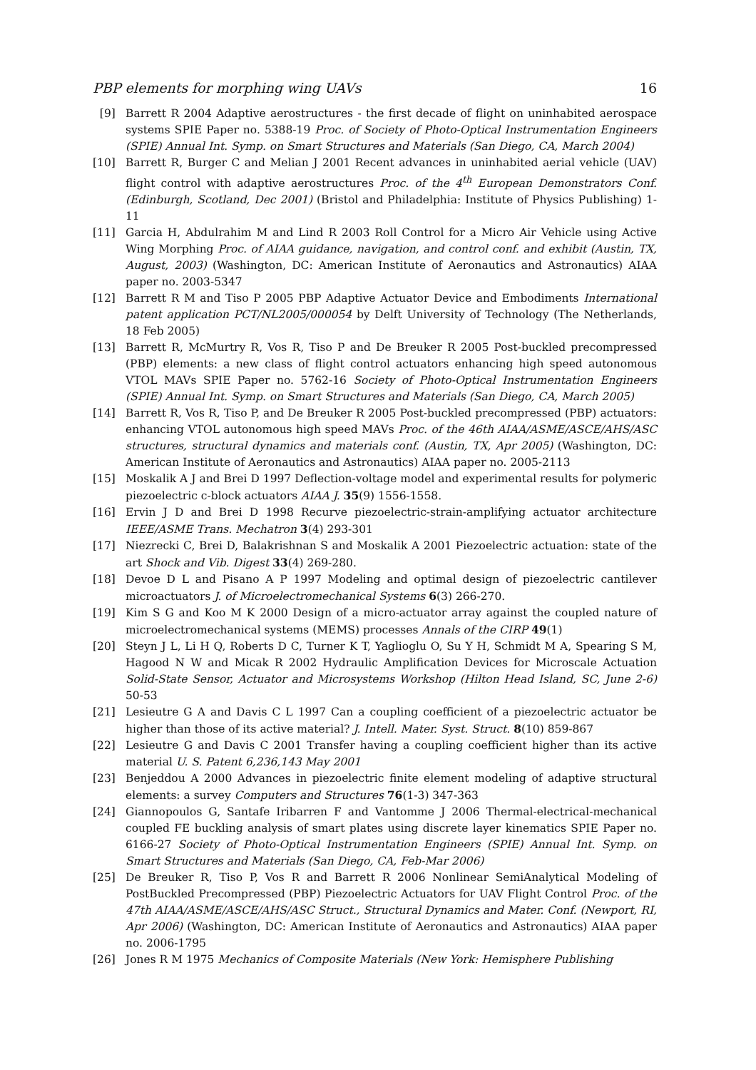PBP elements for morphing wing UAVs 16
[9] Barrett R 2004 Adaptive aerostructures - the first decade of flight on uninhabited aerospace systems SPIE Paper no. 5388-19 Proc. of Society of Photo-Optical Instrumentation Engineers (SPIE) Annual Int. Symp. on Smart Structures and Materials (San Diego, CA, March 2004)
[10] Barrett R, Burger C and Melian J 2001 Recent advances in uninhabited aerial vehicle (UAV) flight control with adaptive aerostructures Proc. of the 4<sup>th</sup> European Demonstrators Conf. (Edinburgh, Scotland, Dec 2001) (Bristol and Philadelphia: Institute of Physics Publishing) 1-11
[11] Garcia H, Abdulrahim M and Lind R 2003 Roll Control for a Micro Air Vehicle using Active Wing Morphing Proc. of AIAA guidance, navigation, and control conf. and exhibit (Austin, TX, August, 2003) (Washington, DC: American Institute of Aeronautics and Astronautics) AIAA paper no. 2003-5347
[12] Barrett R M and Tiso P 2005 PBP Adaptive Actuator Device and Embodiments International patent application PCT/NL2005/000054 by Delft University of Technology (The Netherlands, 18 Feb 2005)
[13] Barrett R, McMurtry R, Vos R, Tiso P and De Breuker R 2005 Post-buckled precompressed (PBP) elements: a new class of flight control actuators enhancing high speed autonomous VTOL MAVs SPIE Paper no. 5762-16 Society of Photo-Optical Instrumentation Engineers (SPIE) Annual Int. Symp. on Smart Structures and Materials (San Diego, CA, March 2005)
[14] Barrett R, Vos R, Tiso P, and De Breuker R 2005 Post-buckled precompressed (PBP) actuators: enhancing VTOL autonomous high speed MAVs Proc. of the 46th AIAA/ASME/ASCE/AHS/ASC structures, structural dynamics and materials conf. (Austin, TX, Apr 2005) (Washington, DC: American Institute of Aeronautics and Astronautics) AIAA paper no. 2005-2113
[15] Moskalik A J and Brei D 1997 Deflection-voltage model and experimental results for polymeric piezoelectric c-block actuators AIAA J. 35(9) 1556-1558.
[16] Ervin J D and Brei D 1998 Recurve piezoelectric-strain-amplifying actuator architecture IEEE/ASME Trans. Mechatron 3(4) 293-301
[17] Niezrecki C, Brei D, Balakrishnan S and Moskalik A 2001 Piezoelectric actuation: state of the art Shock and Vib. Digest 33(4) 269-280.
[18] Devoe D L and Pisano A P 1997 Modeling and optimal design of piezoelectric cantilever microactuators J. of Microelectromechanical Systems 6(3) 266-270.
[19] Kim S G and Koo M K 2000 Design of a micro-actuator array against the coupled nature of microelectromechanical systems (MEMS) processes Annals of the CIRP 49(1)
[20] Steyn J L, Li H Q, Roberts D C, Turner K T, Yaglioglu O, Su Y H, Schmidt M A, Spearing S M, Hagood N W and Micak R 2002 Hydraulic Amplification Devices for Microscale Actuation Solid-State Sensor, Actuator and Microsystems Workshop (Hilton Head Island, SC, June 2-6) 50-53
[21] Lesieutre G A and Davis C L 1997 Can a coupling coefficient of a piezoelectric actuator be higher than those of its active material? J. Intell. Mater. Syst. Struct. 8(10) 859-867
[22] Lesieutre G and Davis C 2001 Transfer having a coupling coefficient higher than its active material U. S. Patent 6,236,143 May 2001
[23] Benjeddou A 2000 Advances in piezoelectric finite element modeling of adaptive structural elements: a survey Computers and Structures 76(1-3) 347-363
[24] Giannopoulos G, Santafe Iribarren F and Vantomme J 2006 Thermal-electrical-mechanical coupled FE buckling analysis of smart plates using discrete layer kinematics SPIE Paper no. 6166-27 Society of Photo-Optical Instrumentation Engineers (SPIE) Annual Int. Symp. on Smart Structures and Materials (San Diego, CA, Feb-Mar 2006)
[25] De Breuker R, Tiso P, Vos R and Barrett R 2006 Nonlinear SemiAnalytical Modeling of PostBuckled Precompressed (PBP) Piezoelectric Actuators for UAV Flight Control Proc. of the 47th AIAA/ASME/ASCE/AHS/ASC Struct., Structural Dynamics and Mater. Conf. (Newport, RI, Apr 2006) (Washington, DC: American Institute of Aeronautics and Astronautics) AIAA paper no. 2006-1795
[26] Jones R M 1975 Mechanics of Composite Materials (New York: Hemisphere Publishing